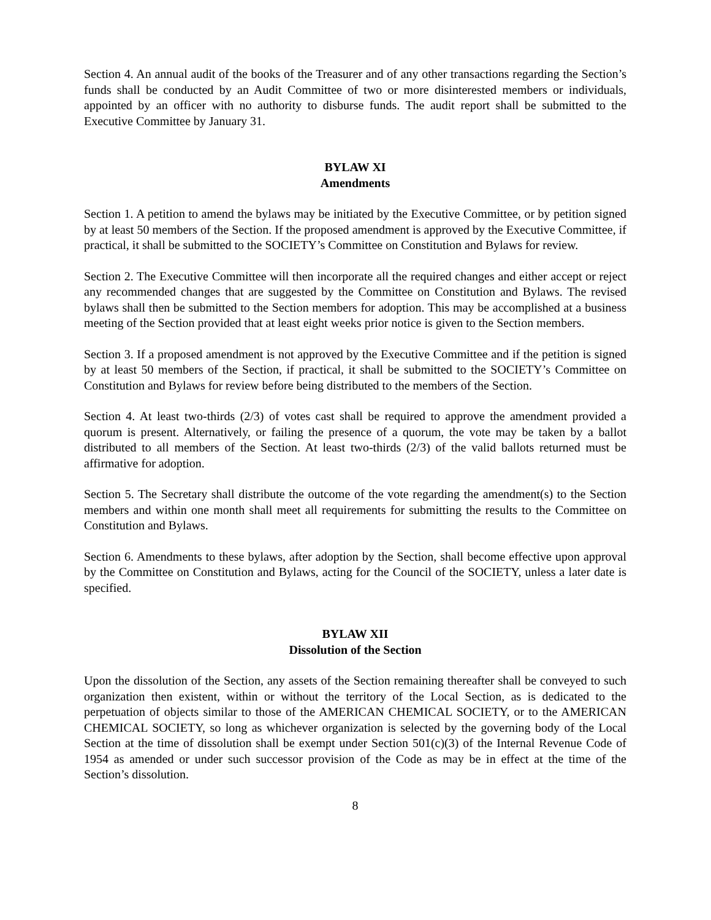Section 4. An annual audit of the books of the Treasurer and of any other transactions regarding the Section’s funds shall be conducted by an Audit Committee of two or more disinterested members or individuals, appointed by an officer with no authority to disburse funds. The audit report shall be submitted to the Executive Committee by January 31.
BYLAW XI
Amendments
Section 1. A petition to amend the bylaws may be initiated by the Executive Committee, or by petition signed by at least 50 members of the Section. If the proposed amendment is approved by the Executive Committee, if practical, it shall be submitted to the SOCIETY’s Committee on Constitution and Bylaws for review.
Section 2. The Executive Committee will then incorporate all the required changes and either accept or reject any recommended changes that are suggested by the Committee on Constitution and Bylaws. The revised bylaws shall then be submitted to the Section members for adoption. This may be accomplished at a business meeting of the Section provided that at least eight weeks prior notice is given to the Section members.
Section 3. If a proposed amendment is not approved by the Executive Committee and if the petition is signed by at least 50 members of the Section, if practical, it shall be submitted to the SOCIETY’s Committee on Constitution and Bylaws for review before being distributed to the members of the Section.
Section 4. At least two-thirds (2/3) of votes cast shall be required to approve the amendment provided a quorum is present. Alternatively, or failing the presence of a quorum, the vote may be taken by a ballot distributed to all members of the Section. At least two-thirds (2/3) of the valid ballots returned must be affirmative for adoption.
Section 5. The Secretary shall distribute the outcome of the vote regarding the amendment(s) to the Section members and within one month shall meet all requirements for submitting the results to the Committee on Constitution and Bylaws.
Section 6. Amendments to these bylaws, after adoption by the Section, shall become effective upon approval by the Committee on Constitution and Bylaws, acting for the Council of the SOCIETY, unless a later date is specified.
BYLAW XII
Dissolution of the Section
Upon the dissolution of the Section, any assets of the Section remaining thereafter shall be conveyed to such organization then existent, within or without the territory of the Local Section, as is dedicated to the perpetuation of objects similar to those of the AMERICAN CHEMICAL SOCIETY, or to the AMERICAN CHEMICAL SOCIETY, so long as whichever organization is selected by the governing body of the Local Section at the time of dissolution shall be exempt under Section 501(c)(3) of the Internal Revenue Code of 1954 as amended or under such successor provision of the Code as may be in effect at the time of the Section’s dissolution.
8